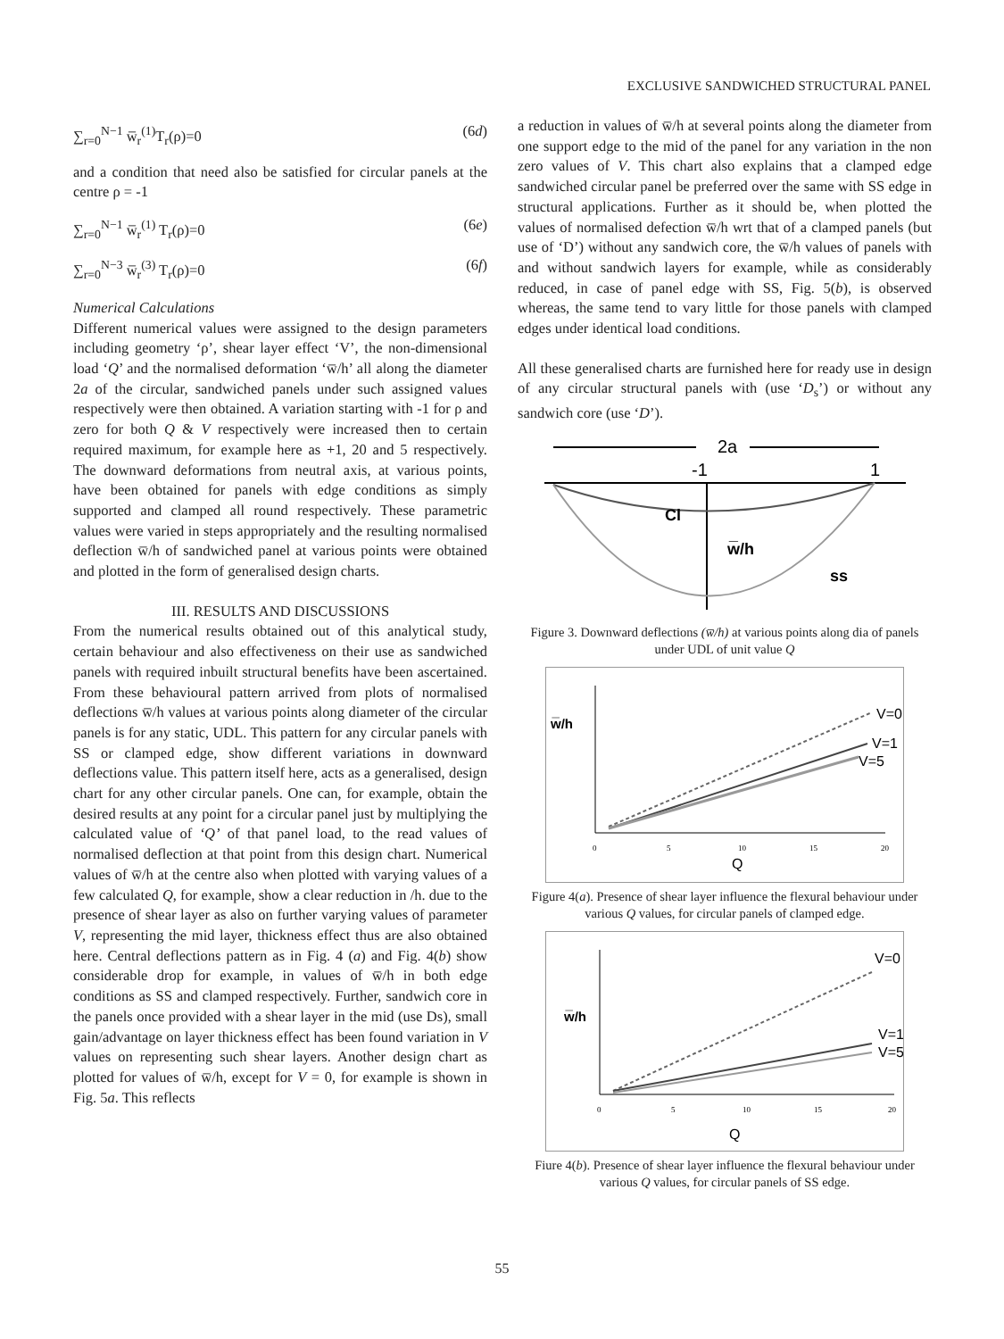EXCLUSIVE SANDWICHED STRUCTURAL PANEL
∑<sub>r=0</sub><sup>N−1</sup> w̅<sub>r</sub><sup>(1)</sup>T<sub>r</sub>(ρ)=0 (6d)
and a condition that need also be satisfied for circular panels at the centre ρ = -1
∑<sub>r=0</sub><sup>N−1</sup> w̅<sub>r</sub><sup>(1)</sup> T<sub>r</sub>(ρ)=0 (6e)
∑<sub>r=0</sub><sup>N−3</sup> w̅<sub>r</sub><sup>(3)</sup> T<sub>r</sub>(ρ)=0 (6f)
Numerical Calculations
Different numerical values were assigned to the design parameters including geometry ‘ρ’, shear layer effect ‘V’, the non-dimensional load ‘Q’ and the normalised deformation ‘w̅/h’ all along the diameter 2a of the circular, sandwiched panels under such assigned values respectively were then obtained. A variation starting with -1 for ρ and zero for both Q & V respectively were increased then to certain required maximum, for example here as +1, 20 and 5 respectively. The downward deformations from neutral axis, at various points, have been obtained for panels with edge conditions as simply supported and clamped all round respectively. These parametric values were varied in steps appropriately and the resulting normalised deflection w̅/h of sandwiched panel at various points were obtained and plotted in the form of generalised design charts.
III. RESULTS AND DISCUSSIONS
From the numerical results obtained out of this analytical study, certain behaviour and also effectiveness on their use as sandwiched panels with required inbuilt structural benefits have been ascertained. From these behavioural pattern arrived from plots of normalised deflections w̅/h values at various points along diameter of the circular panels is for any static, UDL. This pattern for any circular panels with SS or clamped edge, show different variations in downward deflections value. This pattern itself here, acts as a generalised, design chart for any other circular panels. One can, for example, obtain the desired results at any point for a circular panel just by multiplying the calculated value of ‘Q’ of that panel load, to the read values of normalised deflection at that point from this design chart. Numerical values of w̅/h at the centre also when plotted with varying values of a few calculated Q, for example, show a clear reduction in /h. due to the presence of shear layer as also on further varying values of parameter V, representing the mid layer, thickness effect thus are also obtained here. Central deflections pattern as in Fig. 4 (a) and Fig. 4(b) show considerable drop for example, in values of w̅/h in both edge conditions as SS and clamped respectively. Further, sandwich core in the panels once provided with a shear layer in the mid (use Ds), small gain/advantage on layer thickness effect has been found variation in V values on representing such shear layers. Another design chart as plotted for values of w̅/h, except for V = 0, for example is shown in Fig. 5a. This reflects
a reduction in values of w̅/h at several points along the diameter from one support edge to the mid of the panel for any variation in the non zero values of V. This chart also explains that a clamped edge sandwiched circular panel be preferred over the same with SS edge in structural applications. Further as it should be, when plotted the values of normalised defection w̅/h wrt that of a clamped panels (but use of ‘D’) without any sandwich core, the w̅/h values of panels with and without sandwich layers for example, while as considerably reduced, in case of panel edge with SS, Fig. 5(b), is observed whereas, the same tend to vary little for those panels with clamped edges under identical load conditions.
All these generalised charts are furnished here for ready use in design of any circular structural panels with (use ‘D<sub>s</sub>’) or without any sandwich core (use ‘D’).
2a
-1
1
Cl
w̅/h
ss
Figure 3. Downward deflections (w̅/h) at various points along dia of panels under UDL of unit value Q
w̅/h
V=0
V=1
V=5
0
5
10
15
20
Q
Figure 4(a). Presence of shear layer influence the flexural behaviour under various Q values, for circular panels of clamped edge.
w̅/h
V=0
V=1
V=5
0
5
10
15
20
Q
Fiure 4(b). Presence of shear layer influence the flexural behaviour under various Q values, for circular panels of SS edge.
55